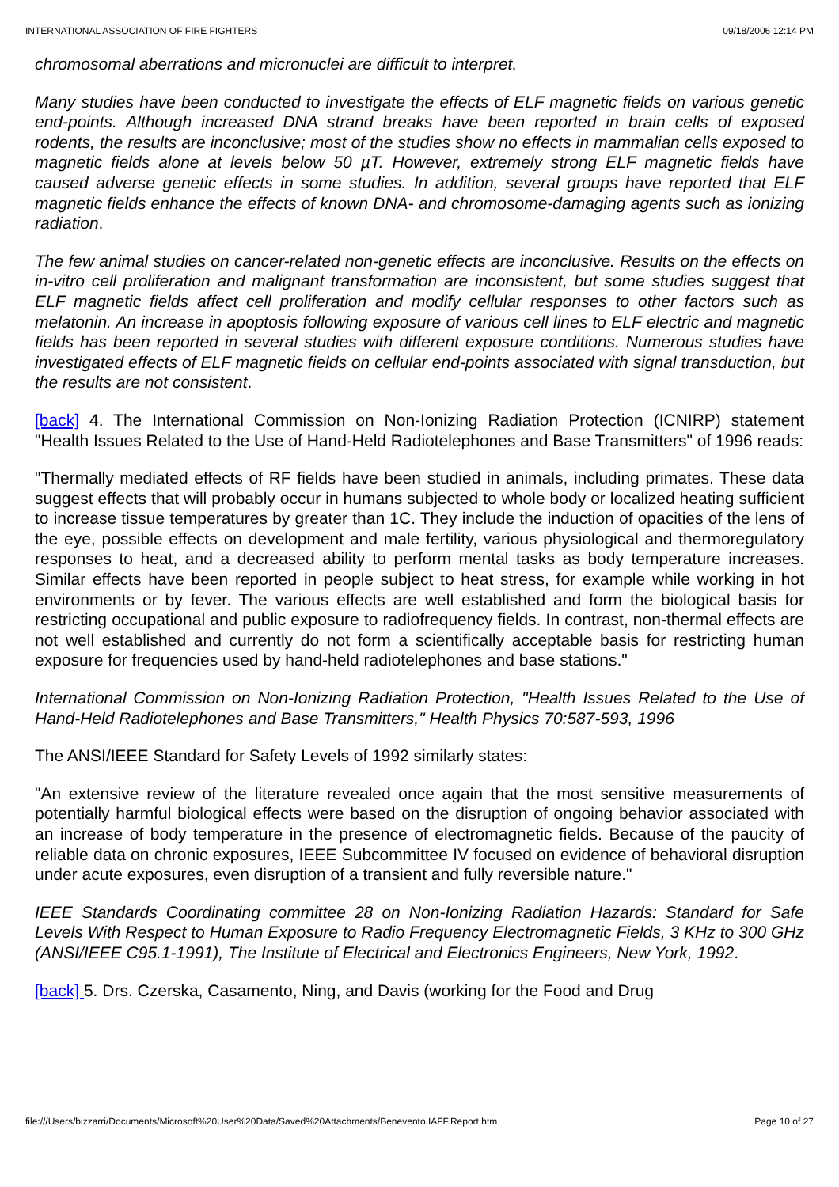INTERNATIONAL ASSOCIATION OF FIRE FIGHTERS 09/18/2006 12:14 PM
chromosomal aberrations and micronuclei are difficult to interpret.
Many studies have been conducted to investigate the effects of ELF magnetic fields on various genetic end-points. Although increased DNA strand breaks have been reported in brain cells of exposed rodents, the results are inconclusive; most of the studies show no effects in mammalian cells exposed to magnetic fields alone at levels below 50 µT. However, extremely strong ELF magnetic fields have caused adverse genetic effects in some studies. In addition, several groups have reported that ELF magnetic fields enhance the effects of known DNA- and chromosome-damaging agents such as ionizing radiation.
The few animal studies on cancer-related non-genetic effects are inconclusive. Results on the effects on in-vitro cell proliferation and malignant transformation are inconsistent, but some studies suggest that ELF magnetic fields affect cell proliferation and modify cellular responses to other factors such as melatonin. An increase in apoptosis following exposure of various cell lines to ELF electric and magnetic fields has been reported in several studies with different exposure conditions. Numerous studies have investigated effects of ELF magnetic fields on cellular end-points associated with signal transduction, but the results are not consistent.
[back] 4. The International Commission on Non-Ionizing Radiation Protection (ICNIRP) statement "Health Issues Related to the Use of Hand-Held Radiotelephones and Base Transmitters" of 1996 reads:
"Thermally mediated effects of RF fields have been studied in animals, including primates. These data suggest effects that will probably occur in humans subjected to whole body or localized heating sufficient to increase tissue temperatures by greater than 1C. They include the induction of opacities of the lens of the eye, possible effects on development and male fertility, various physiological and thermoregulatory responses to heat, and a decreased ability to perform mental tasks as body temperature increases. Similar effects have been reported in people subject to heat stress, for example while working in hot environments or by fever. The various effects are well established and form the biological basis for restricting occupational and public exposure to radiofrequency fields. In contrast, non-thermal effects are not well established and currently do not form a scientifically acceptable basis for restricting human exposure for frequencies used by hand-held radiotelephones and base stations."
International Commission on Non-Ionizing Radiation Protection, "Health Issues Related to the Use of Hand-Held Radiotelephones and Base Transmitters," Health Physics 70:587-593, 1996
The ANSI/IEEE Standard for Safety Levels of 1992 similarly states:
"An extensive review of the literature revealed once again that the most sensitive measurements of potentially harmful biological effects were based on the disruption of ongoing behavior associated with an increase of body temperature in the presence of electromagnetic fields. Because of the paucity of reliable data on chronic exposures, IEEE Subcommittee IV focused on evidence of behavioral disruption under acute exposures, even disruption of a transient and fully reversible nature."
IEEE Standards Coordinating committee 28 on Non-Ionizing Radiation Hazards: Standard for Safe Levels With Respect to Human Exposure to Radio Frequency Electromagnetic Fields, 3 KHz to 300 GHz (ANSI/IEEE C95.1-1991), The Institute of Electrical and Electronics Engineers, New York, 1992.
[back] 5. Drs. Czerska, Casamento, Ning, and Davis (working for the Food and Drug
file:///Users/bizzarri/Documents/Microsoft%20User%20Data/Saved%20Attachments/Benevento.IAFF.Report.htm Page 10 of 27